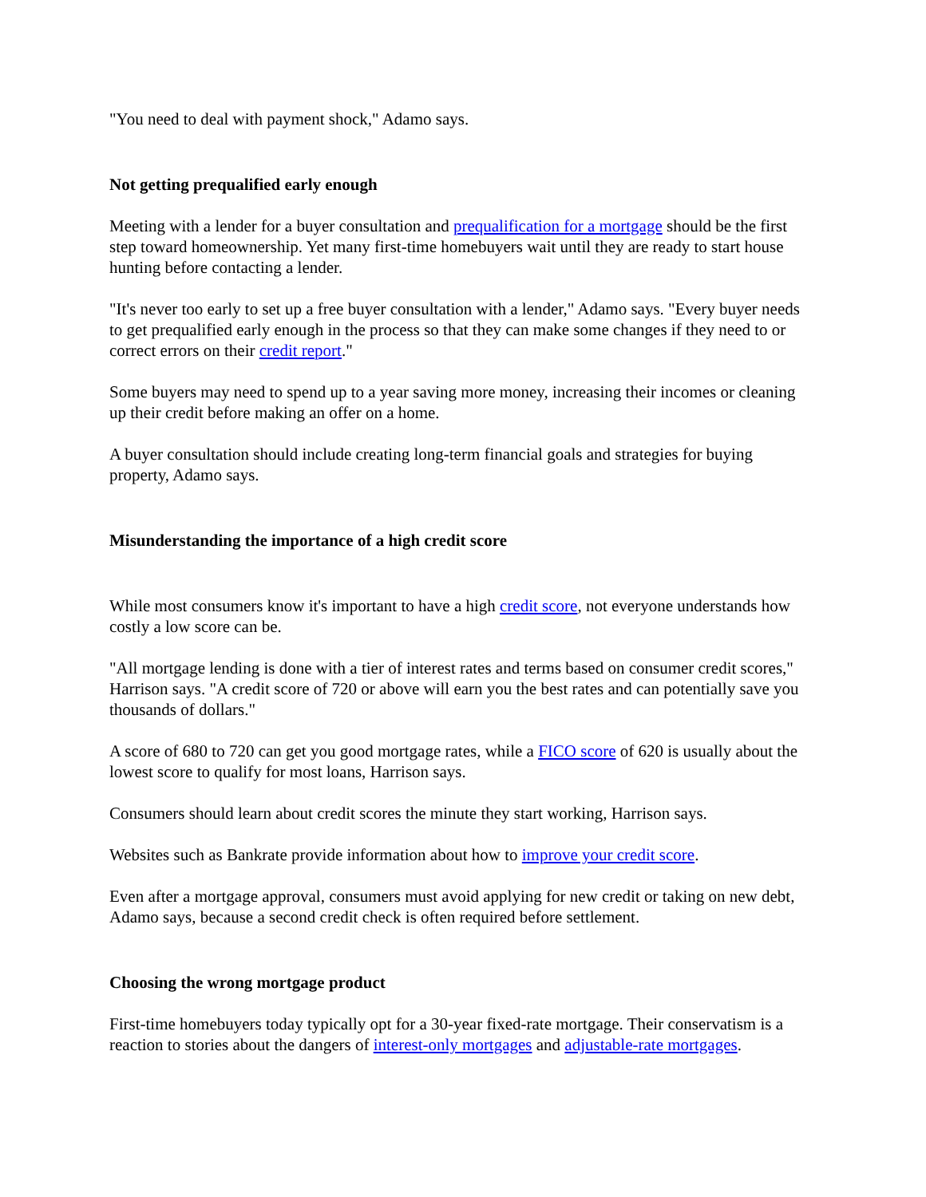"You need to deal with payment shock," Adamo says.
Not getting prequalified early enough
Meeting with a lender for a buyer consultation and prequalification for a mortgage should be the first step toward homeownership. Yet many first-time homebuyers wait until they are ready to start house hunting before contacting a lender.
"It's never too early to set up a free buyer consultation with a lender," Adamo says. "Every buyer needs to get prequalified early enough in the process so that they can make some changes if they need to or correct errors on their credit report."
Some buyers may need to spend up to a year saving more money, increasing their incomes or cleaning up their credit before making an offer on a home.
A buyer consultation should include creating long-term financial goals and strategies for buying property, Adamo says.
Misunderstanding the importance of a high credit score
While most consumers know it's important to have a high credit score, not everyone understands how costly a low score can be.
"All mortgage lending is done with a tier of interest rates and terms based on consumer credit scores," Harrison says. "A credit score of 720 or above will earn you the best rates and can potentially save you thousands of dollars."
A score of 680 to 720 can get you good mortgage rates, while a FICO score of 620 is usually about the lowest score to qualify for most loans, Harrison says.
Consumers should learn about credit scores the minute they start working, Harrison says.
Websites such as Bankrate provide information about how to improve your credit score.
Even after a mortgage approval, consumers must avoid applying for new credit or taking on new debt, Adamo says, because a second credit check is often required before settlement.
Choosing the wrong mortgage product
First-time homebuyers today typically opt for a 30-year fixed-rate mortgage. Their conservatism is a reaction to stories about the dangers of interest-only mortgages and adjustable-rate mortgages.